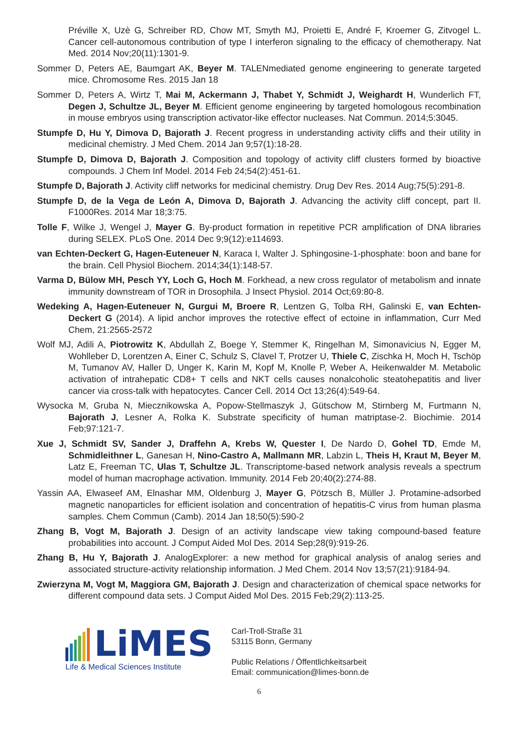Préville X, Uzè G, Schreiber RD, Chow MT, Smyth MJ, Proietti E, André F, Kroemer G, Zitvogel L. Cancer cell-autonomous contribution of type I interferon signaling to the efficacy of chemotherapy. Nat Med. 2014 Nov;20(11):1301-9.
Sommer D, Peters AE, Baumgart AK, Beyer M. TALENmediated genome engineering to generate targeted mice. Chromosome Res. 2015 Jan 18
Sommer D, Peters A, Wirtz T, Mai M, Ackermann J, Thabet Y, Schmidt J, Weighardt H, Wunderlich FT, Degen J, Schultze JL, Beyer M. Efficient genome engineering by targeted homologous recombination in mouse embryos using transcription activator-like effector nucleases. Nat Commun. 2014;5:3045.
Stumpfe D, Hu Y, Dimova D, Bajorath J. Recent progress in understanding activity cliffs and their utility in medicinal chemistry. J Med Chem. 2014 Jan 9;57(1):18-28.
Stumpfe D, Dimova D, Bajorath J. Composition and topology of activity cliff clusters formed by bioactive compounds. J Chem Inf Model. 2014 Feb 24;54(2):451-61.
Stumpfe D, Bajorath J. Activity cliff networks for medicinal chemistry. Drug Dev Res. 2014 Aug;75(5):291-8.
Stumpfe D, de la Vega de León A, Dimova D, Bajorath J. Advancing the activity cliff concept, part II. F1000Res. 2014 Mar 18;3:75.
Tolle F, Wilke J, Wengel J, Mayer G. By-product formation in repetitive PCR amplification of DNA libraries during SELEX. PLoS One. 2014 Dec 9;9(12):e114693.
van Echten-Deckert G, Hagen-Euteneuer N, Karaca I, Walter J. Sphingosine-1-phosphate: boon and bane for the brain. Cell Physiol Biochem. 2014;34(1):148-57.
Varma D, Bülow MH, Pesch YY, Loch G, Hoch M. Forkhead, a new cross regulator of metabolism and innate immunity downstream of TOR in Drosophila. J Insect Physiol. 2014 Oct;69:80-8.
Wedeking A, Hagen-Euteneuer N, Gurgui M, Broere R, Lentzen G, Tolba RH, Galinski E, van Echten-Deckert G (2014). A lipid anchor improves the rotective effect of ectoine in inflammation, Curr Med Chem, 21:2565-2572
Wolf MJ, Adili A, Piotrowitz K, Abdullah Z, Boege Y, Stemmer K, Ringelhan M, Simonavicius N, Egger M, Wohlleber D, Lorentzen A, Einer C, Schulz S, Clavel T, Protzer U, Thiele C, Zischka H, Moch H, Tschöp M, Tumanov AV, Haller D, Unger K, Karin M, Kopf M, Knolle P, Weber A, Heikenwalder M. Metabolic activation of intrahepatic CD8+ T cells and NKT cells causes nonalcoholic steatohepatitis and liver cancer via cross-talk with hepatocytes. Cancer Cell. 2014 Oct 13;26(4):549-64.
Wysocka M, Gruba N, Miecznikowska A, Popow-Stellmaszyk J, Gütschow M, Stirnberg M, Furtmann N, Bajorath J, Lesner A, Rolka K. Substrate specificity of human matriptase-2. Biochimie. 2014 Feb;97:121-7.
Xue J, Schmidt SV, Sander J, Draffehn A, Krebs W, Quester I, De Nardo D, Gohel TD, Emde M, Schmidleithner L, Ganesan H, Nino-Castro A, Mallmann MR, Labzin L, Theis H, Kraut M, Beyer M, Latz E, Freeman TC, Ulas T, Schultze JL. Transcriptome-based network analysis reveals a spectrum model of human macrophage activation. Immunity. 2014 Feb 20;40(2):274-88.
Yassin AA, Elwaseef AM, Elnashar MM, Oldenburg J, Mayer G, Pötzsch B, Müller J. Protamine-adsorbed magnetic nanoparticles for efficient isolation and concentration of hepatitis-C virus from human plasma samples. Chem Commun (Camb). 2014 Jan 18;50(5):590-2
Zhang B, Vogt M, Bajorath J. Design of an activity landscape view taking compound-based feature probabilities into account. J Comput Aided Mol Des. 2014 Sep;28(9):919-26.
Zhang B, Hu Y, Bajorath J. AnalogExplorer: a new method for graphical analysis of analog series and associated structure-activity relationship information. J Med Chem. 2014 Nov 13;57(21):9184-94.
Zwierzyna M, Vogt M, Maggiora GM, Bajorath J. Design and characterization of chemical space networks for different compound data sets. J Comput Aided Mol Des. 2015 Feb;29(2):113-25.
LiMES
Life & Medical Sciences Institute
Carl-Troll-Straße 31
53115 Bonn, Germany
Public Relations / Öffentlichkeitsarbeit
Email: communication@limes-bonn.de
6